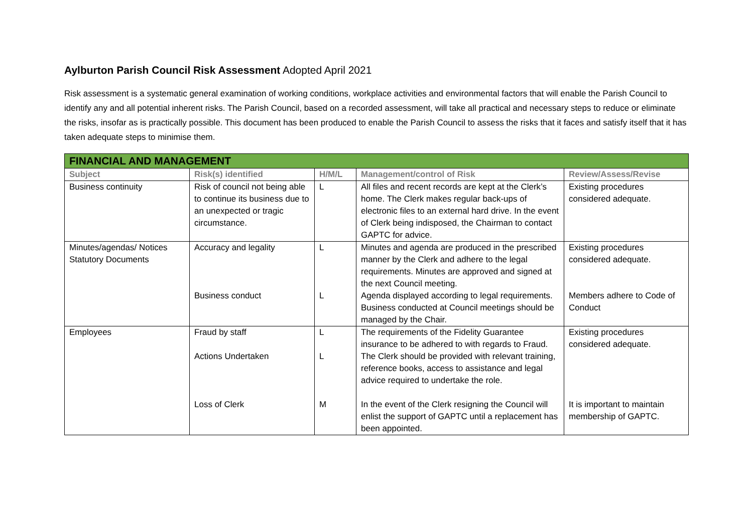Aylburton Parish Council Risk Assessment Adopted April 2021
Risk assessment is a systematic general examination of working conditions, workplace activities and environmental factors that will enable the Parish Council to identify any and all potential inherent risks. The Parish Council, based on a recorded assessment, will take all practical and necessary steps to reduce or eliminate the risks, insofar as is practically possible. This document has been produced to enable the Parish Council to assess the risks that it faces and satisfy itself that it has taken adequate steps to minimise them.
| FINANCIAL AND MANAGEMENT | | | | |
| --- | --- | --- | --- | --- |
| Subject | Risk(s) identified | H/M/L | Management/control of Risk | Review/Assess/Revise |
| Business continuity | Risk of council not being able to continue its business due to an unexpected or tragic circumstance. | L | All files and recent records are kept at the Clerk’s home. The Clerk makes regular back-ups of electronic files to an external hard drive. In the event of Clerk being indisposed, the Chairman to contact GAPTC for advice. | Existing procedures considered adequate. |
| Minutes/agendas/ Notices Statutory Documents | Accuracy and legality | L | Minutes and agenda are produced in the prescribed manner by the Clerk and adhere to the legal requirements. Minutes are approved and signed at the next Council meeting. | Existing procedures considered adequate. |
| | Business conduct | L | Agenda displayed according to legal requirements. Business conducted at Council meetings should be managed by the Chair. | Members adhere to Code of Conduct |
| Employees | Fraud by staff | L | The requirements of the Fidelity Guarantee insurance to be adhered to with regards to Fraud. | Existing procedures considered adequate. |
| | Actions Undertaken | L | The Clerk should be provided with relevant training, reference books, access to assistance and legal advice required to undertake the role. | |
| | Loss of Clerk | M | In the event of the Clerk resigning the Council will enlist the support of GAPTC until a replacement has been appointed. | It is important to maintain membership of GAPTC. |